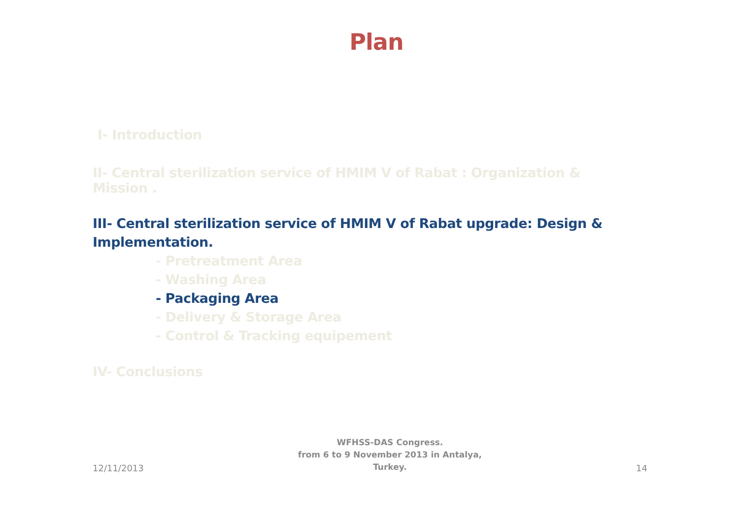Plan
I- Introduction
II- Central sterilization service of HMIM V of Rabat : Organization & Mission .
III- Central sterilization service of HMIM V of Rabat upgrade: Design & Implementation.
- Pretreatment Area
- Washing Area
- Packaging Area
- Delivery & Storage Area
- Control & Tracking equipement
IV- Conclusions
12/11/2013
WFHSS-DAS Congress.
from 6 to 9 November 2013 in Antalya,
Turkey.
14